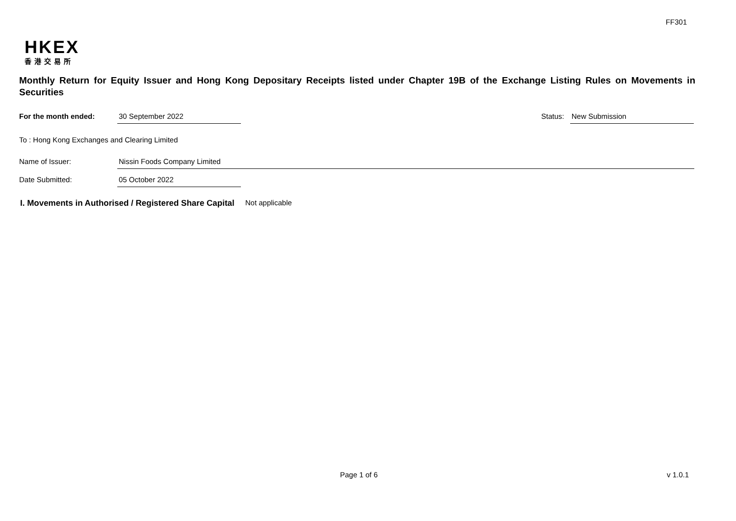FF301
HKEX
香港交易所
Monthly Return for Equity Issuer and Hong Kong Depositary Receipts listed under Chapter 19B of the Exchange Listing Rules on Movements in Securities
For the month ended: 30 September 2022 Status: New Submission
To : Hong Kong Exchanges and Clearing Limited
Name of Issuer: Nissin Foods Company Limited
Date Submitted: 05 October 2022
I. Movements in Authorised / Registered Share Capital Not applicable
Page 1 of 6 v 1.0.1